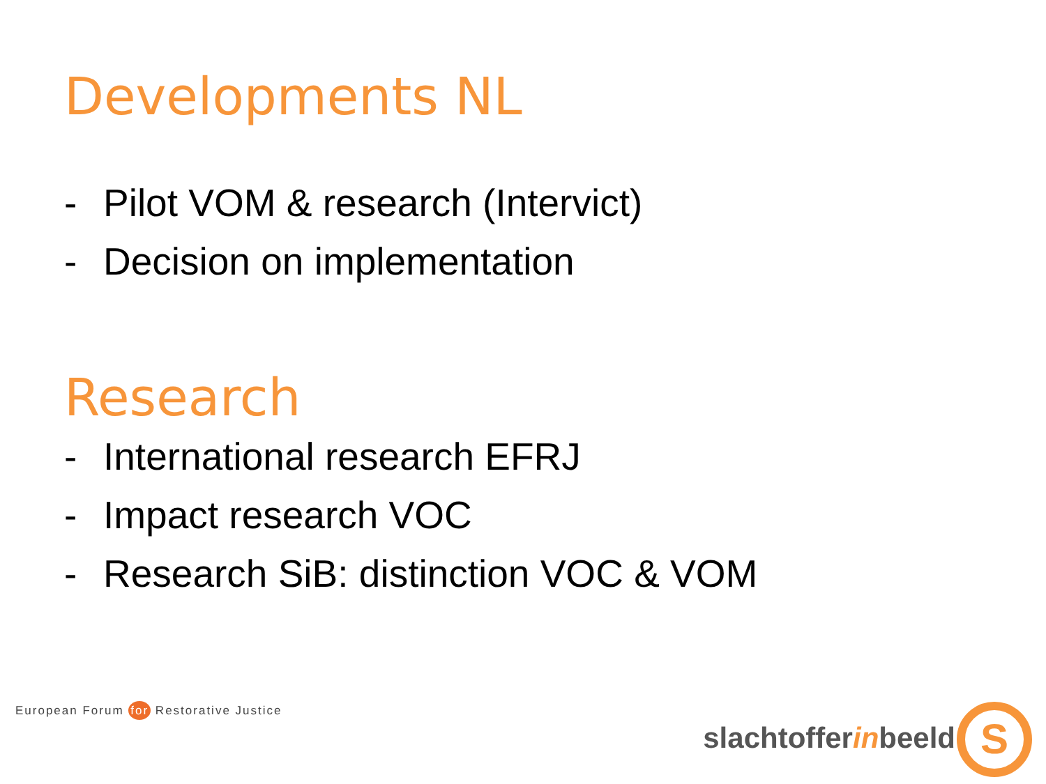Developments NL
- Pilot VOM & research (Intervict)
- Decision on implementation
Research
- International research EFRJ
- Impact research VOC
- Research SiB: distinction VOC & VOM
European Forum for Restorative Justice
slachtofferinbeeld S